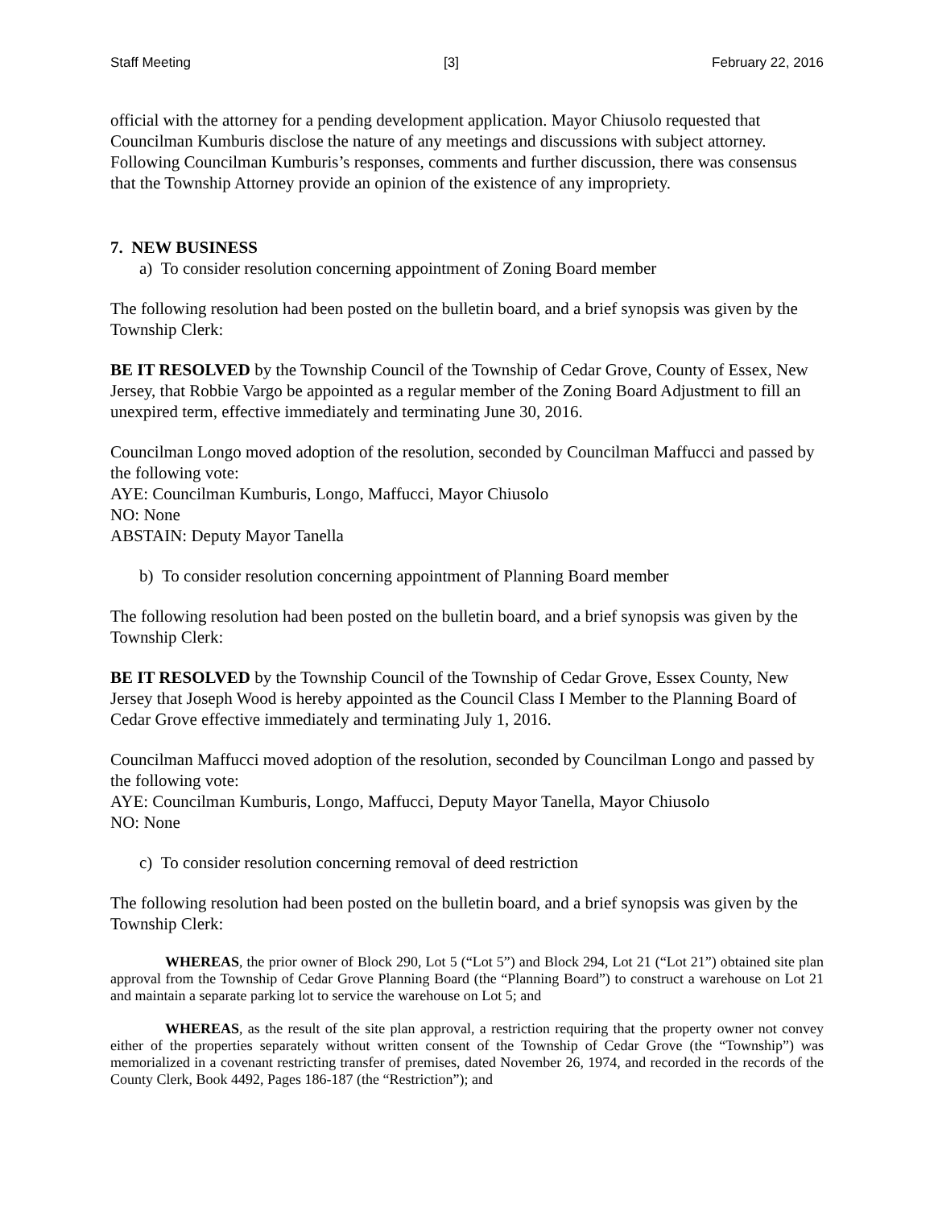Staff Meeting [3] February 22, 2016
official with the attorney for a pending development application. Mayor Chiusolo requested that Councilman Kumburis disclose the nature of any meetings and discussions with subject attorney. Following Councilman Kumburis’s responses, comments and further discussion, there was consensus that the Township Attorney provide an opinion of the existence of any impropriety.
7. NEW BUSINESS
a) To consider resolution concerning appointment of Zoning Board member
The following resolution had been posted on the bulletin board, and a brief synopsis was given by the Township Clerk:
BE IT RESOLVED by the Township Council of the Township of Cedar Grove, County of Essex, New Jersey, that Robbie Vargo be appointed as a regular member of the Zoning Board Adjustment to fill an unexpired term, effective immediately and terminating June 30, 2016.
Councilman Longo moved adoption of the resolution, seconded by Councilman Maffucci and passed by the following vote:
AYE: Councilman Kumburis, Longo, Maffucci, Mayor Chiusolo
NO: None
ABSTAIN: Deputy Mayor Tanella
b) To consider resolution concerning appointment of Planning Board member
The following resolution had been posted on the bulletin board, and a brief synopsis was given by the Township Clerk:
BE IT RESOLVED by the Township Council of the Township of Cedar Grove, Essex County, New Jersey that Joseph Wood is hereby appointed as the Council Class I Member to the Planning Board of Cedar Grove effective immediately and terminating July 1, 2016.
Councilman Maffucci moved adoption of the resolution, seconded by Councilman Longo and passed by the following vote:
AYE: Councilman Kumburis, Longo, Maffucci, Deputy Mayor Tanella, Mayor Chiusolo
NO: None
c) To consider resolution concerning removal of deed restriction
The following resolution had been posted on the bulletin board, and a brief synopsis was given by the Township Clerk:
WHEREAS, the prior owner of Block 290, Lot 5 (“Lot 5”) and Block 294, Lot 21 (“Lot 21”) obtained site plan approval from the Township of Cedar Grove Planning Board (the “Planning Board”) to construct a warehouse on Lot 21 and maintain a separate parking lot to service the warehouse on Lot 5; and
WHEREAS, as the result of the site plan approval, a restriction requiring that the property owner not convey either of the properties separately without written consent of the Township of Cedar Grove (the “Township”) was memorialized in a covenant restricting transfer of premises, dated November 26, 1974, and recorded in the records of the County Clerk, Book 4492, Pages 186-187 (the “Restriction”); and